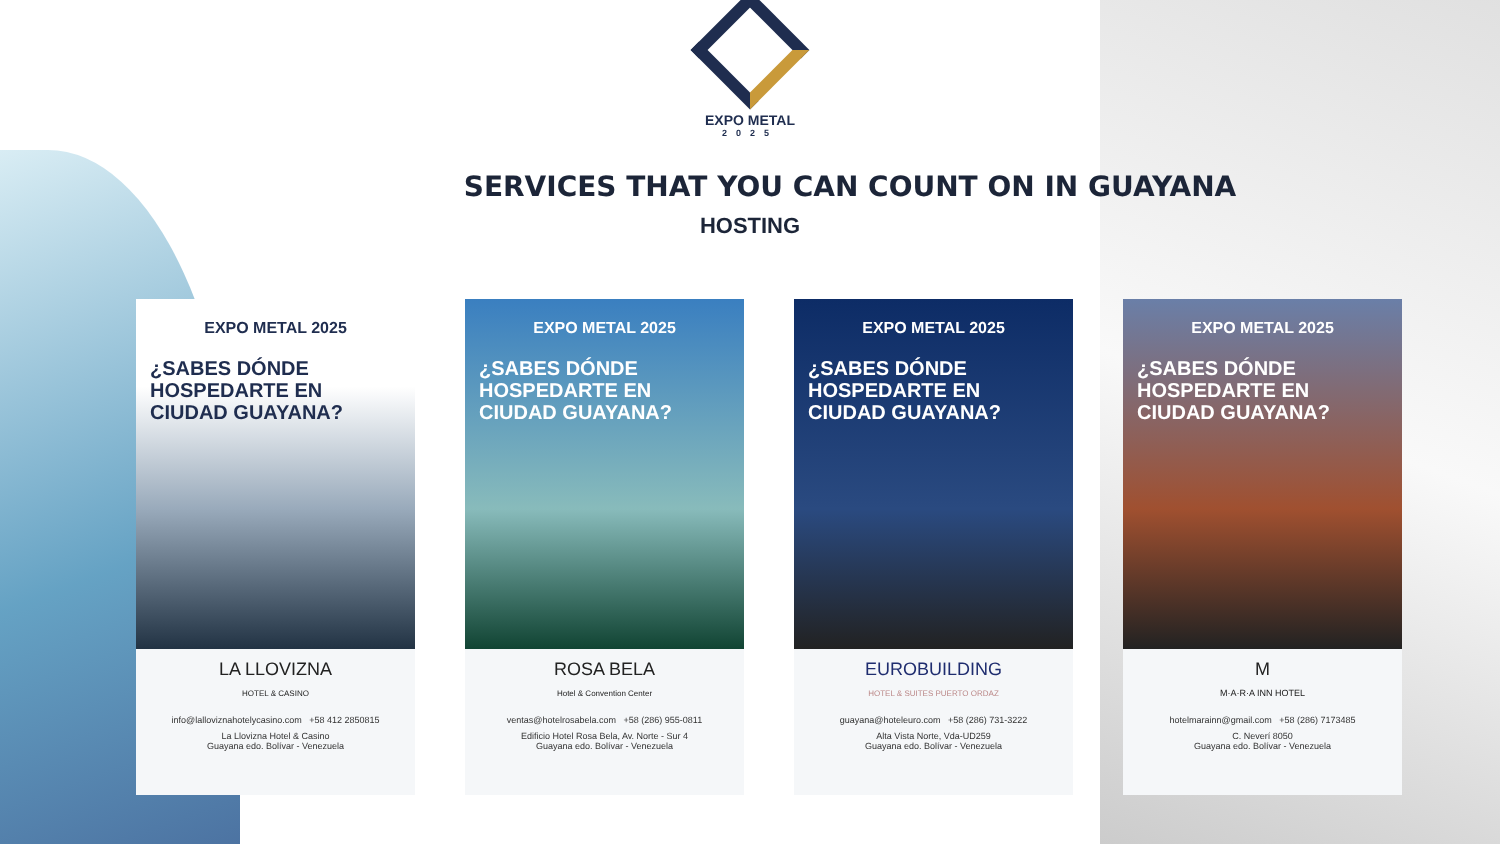EXPO METAL
2025
SERVICES THAT YOU CAN COUNT ON IN GUAYANA
HOSTING
EXPO METAL 2025
¿SABES DÓNDE HOSPEDARTE EN CIUDAD GUAYANA?
LA LLOVIZNA
HOTEL & CASINO
info@lalloviznahotelycasino.com +58 412 2850815
La Llovizna Hotel & Casino
Guayana edo. Bolívar - Venezuela
EXPO METAL 2025
¿SABES DÓNDE HOSPEDARTE EN CIUDAD GUAYANA?
ROSA BELA
Hotel & Convention Center
ventas@hotelrosabela.com +58 (286) 955-0811
Edificio Hotel Rosa Bela, Av. Norte - Sur 4
Guayana edo. Bolívar - Venezuela
EXPO METAL 2025
¿SABES DÓNDE HOSPEDARTE EN CIUDAD GUAYANA?
EUROBUILDING
HOTEL & SUITES PUERTO ORDAZ
guayana@hoteleuro.com +58 (286) 731-3222
Alta Vista Norte, Vda-UD259
Guayana edo. Bolívar - Venezuela
EXPO METAL 2025
¿SABES DÓNDE HOSPEDARTE EN CIUDAD GUAYANA?
M
M·A·R·A INN HOTEL
hotelmarainn@gmail.com +58 (286) 7173485
C. Neverí 8050
Guayana edo. Bolívar - Venezuela